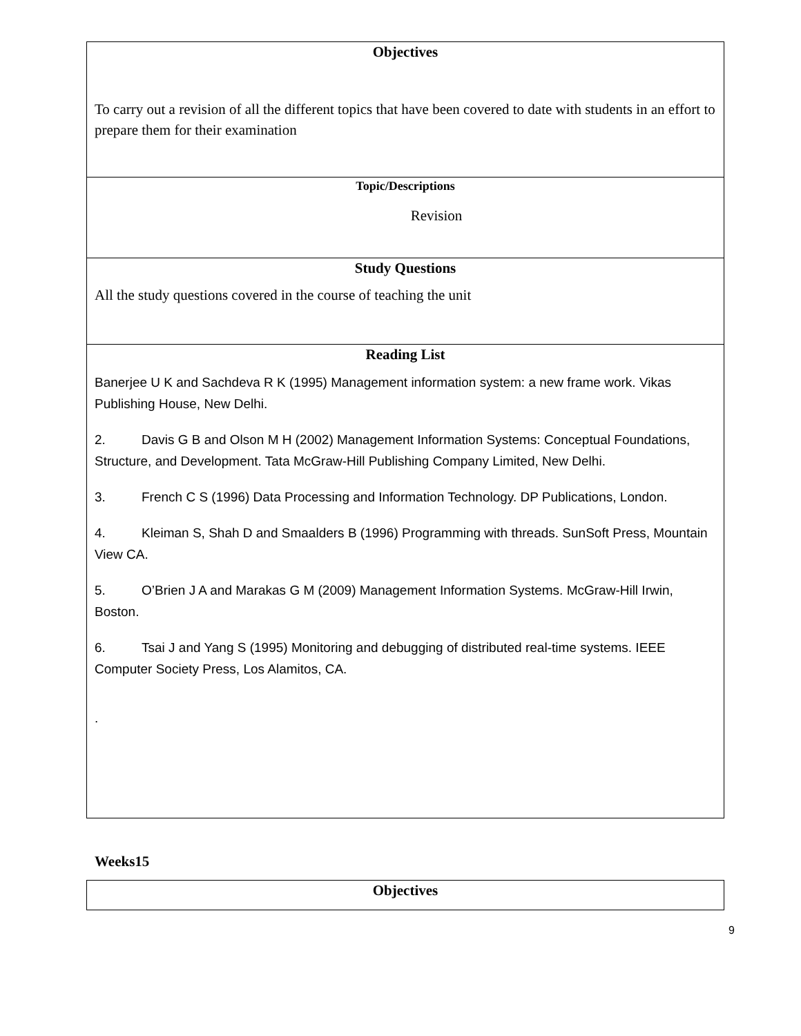| Objectives To carry out a revision of all the different topics that have been covered to date with students in an effort to prepare them for their examination |
| Topic/Descriptions Revision |
| Study Questions All the study questions covered in the course of teaching the unit |
| Reading List Banerjee U K and Sachdeva R K (1995) Management information system: a new frame work. Vikas Publishing House, New Delhi. 2. Davis G B and Olson M H (2002) Management Information Systems: Conceptual Foundations, Structure, and Development. Tata McGraw-Hill Publishing Company Limited, New Delhi. 3. French C S (1996) Data Processing and Information Technology. DP Publications, London. 4. Kleiman S, Shah D and Smaalders B (1996) Programming with threads. SunSoft Press, Mountain View CA. 5. O’Brien J A and Marakas G M (2009) Management Information Systems. McGraw-Hill Irwin, Boston. 6. Tsai J and Yang S (1995) Monitoring and debugging of distributed real-time systems. IEEE Computer Society Press, Los Alamitos, CA. . |
Weeks15
| Objectives |
9